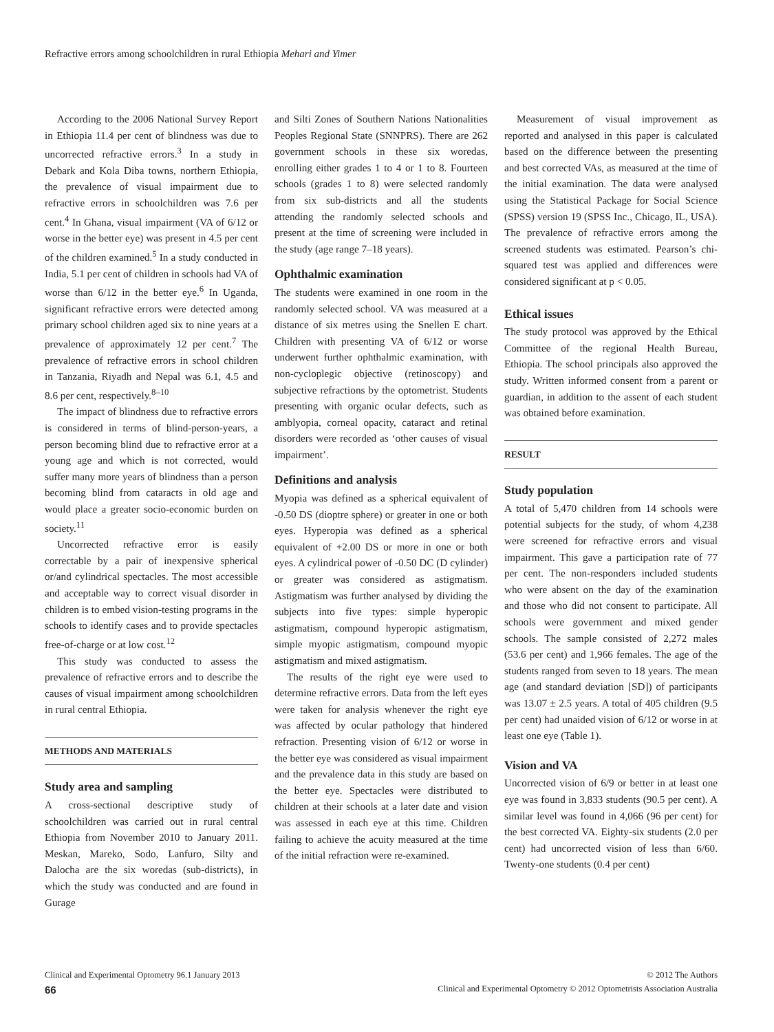Refractive errors among schoolchildren in rural Ethiopia Mehari and Yimer
According to the 2006 National Survey Report in Ethiopia 11.4 per cent of blindness was due to uncorrected refractive errors.<sup>3</sup> In a study in Debark and Kola Diba towns, northern Ethiopia, the prevalence of visual impairment due to refractive errors in schoolchildren was 7.6 per cent.<sup>4</sup> In Ghana, visual impairment (VA of 6/12 or worse in the better eye) was present in 4.5 per cent of the children examined.<sup>5</sup> In a study conducted in India, 5.1 per cent of children in schools had VA of worse than 6/12 in the better eye.<sup>6</sup> In Uganda, significant refractive errors were detected among primary school children aged six to nine years at a prevalence of approximately 12 per cent.<sup>7</sup> The prevalence of refractive errors in school children in Tanzania, Riyadh and Nepal was 6.1, 4.5 and 8.6 per cent, respectively.<sup>8–10</sup>
The impact of blindness due to refractive errors is considered in terms of blind-person-years, a person becoming blind due to refractive error at a young age and which is not corrected, would suffer many more years of blindness than a person becoming blind from cataracts in old age and would place a greater socio-economic burden on society.<sup>11</sup>
Uncorrected refractive error is easily correctable by a pair of inexpensive spherical or/and cylindrical spectacles. The most accessible and acceptable way to correct visual disorder in children is to embed vision-testing programs in the schools to identify cases and to provide spectacles free-of-charge or at low cost.<sup>12</sup>
This study was conducted to assess the prevalence of refractive errors and to describe the causes of visual impairment among schoolchildren in rural central Ethiopia.
METHODS AND MATERIALS
Study area and sampling
A cross-sectional descriptive study of schoolchildren was carried out in rural central Ethiopia from November 2010 to January 2011. Meskan, Mareko, Sodo, Lanfuro, Silty and Dalocha are the six woredas (sub-districts), in which the study was conducted and are found in Gurage
and Silti Zones of Southern Nations Nationalities Peoples Regional State (SNNPRS). There are 262 government schools in these six woredas, enrolling either grades 1 to 4 or 1 to 8. Fourteen schools (grades 1 to 8) were selected randomly from six sub-districts and all the students attending the randomly selected schools and present at the time of screening were included in the study (age range 7–18 years).
Ophthalmic examination
The students were examined in one room in the randomly selected school. VA was measured at a distance of six metres using the Snellen E chart. Children with presenting VA of 6/12 or worse underwent further ophthalmic examination, with non-cycloplegic objective (retinoscopy) and subjective refractions by the optometrist. Students presenting with organic ocular defects, such as amblyopia, corneal opacity, cataract and retinal disorders were recorded as ‘other causes of visual impairment’.
Definitions and analysis
Myopia was defined as a spherical equivalent of -0.50 DS (dioptre sphere) or greater in one or both eyes. Hyperopia was defined as a spherical equivalent of +2.00 DS or more in one or both eyes. A cylindrical power of -0.50 DC (D cylinder) or greater was considered as astigmatism. Astigmatism was further analysed by dividing the subjects into five types: simple hyperopic astigmatism, compound hyperopic astigmatism, simple myopic astigmatism, compound myopic astigmatism and mixed astigmatism.
The results of the right eye were used to determine refractive errors. Data from the left eyes were taken for analysis whenever the right eye was affected by ocular pathology that hindered refraction. Presenting vision of 6/12 or worse in the better eye was considered as visual impairment and the prevalence data in this study are based on the better eye. Spectacles were distributed to children at their schools at a later date and vision was assessed in each eye at this time. Children failing to achieve the acuity measured at the time of the initial refraction were re-examined.
Measurement of visual improvement as reported and analysed in this paper is calculated based on the difference between the presenting and best corrected VAs, as measured at the time of the initial examination. The data were analysed using the Statistical Package for Social Science (SPSS) version 19 (SPSS Inc., Chicago, IL, USA). The prevalence of refractive errors among the screened students was estimated. Pearson’s chi-squared test was applied and differences were considered significant at p < 0.05.
Ethical issues
The study protocol was approved by the Ethical Committee of the regional Health Bureau, Ethiopia. The school principals also approved the study. Written informed consent from a parent or guardian, in addition to the assent of each student was obtained before examination.
RESULT
Study population
A total of 5,470 children from 14 schools were potential subjects for the study, of whom 4,238 were screened for refractive errors and visual impairment. This gave a participation rate of 77 per cent. The non-responders included students who were absent on the day of the examination and those who did not consent to participate. All schools were government and mixed gender schools. The sample consisted of 2,272 males (53.6 per cent) and 1,966 females. The age of the students ranged from seven to 18 years. The mean age (and standard deviation [SD]) of participants was 13.07 ± 2.5 years. A total of 405 children (9.5 per cent) had unaided vision of 6/12 or worse in at least one eye (Table 1).
Vision and VA
Uncorrected vision of 6/9 or better in at least one eye was found in 3,833 students (90.5 per cent). A similar level was found in 4,066 (96 per cent) for the best corrected VA. Eighty-six students (2.0 per cent) had uncorrected vision of less than 6/60. Twenty-one students (0.4 per cent)
Clinical and Experimental Optometry 96.1 January 2013 © 2012 The Authors
66 Clinical and Experimental Optometry © 2012 Optometrists Association Australia